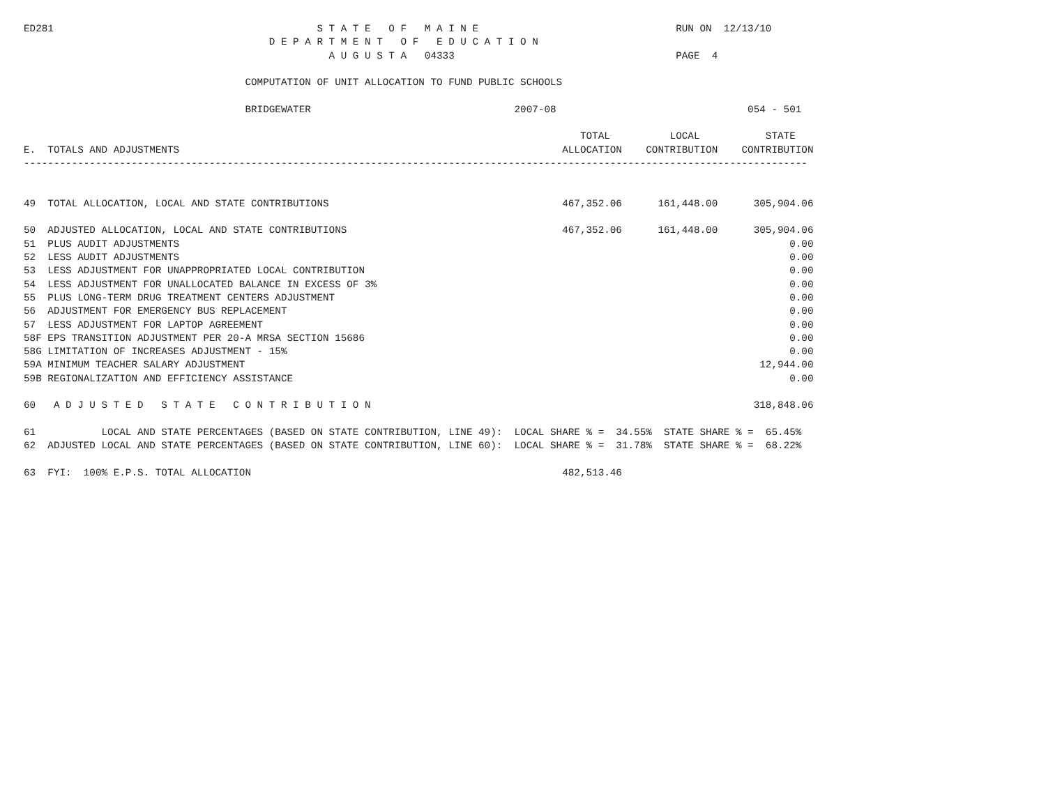ED281                                            S T A T E   O F   M A I N E                                 RUN ON  12/13/10
                                         D E P A R T M E N T   O F   E D U C A T I O N
                                                   A U G U S T A   04333                                     PAGE  4

                                     COMPUTATION OF UNIT ALLOCATION TO FUND PUBLIC SCHOOLS

                                     BRIDGEWATER                                  2007-08                                054 - 501

                                                                                             TOTAL          LOCAL           STATE
E.  TOTALS AND ADJUSTMENTS                                                                ALLOCATION    CONTRIBUTION    CONTRIBUTION
-----------------------------------------------------------------------------------------------------------------------------------


49  TOTAL ALLOCATION, LOCAL AND STATE CONTRIBUTIONS                                       467,352.06      161,448.00      305,904.06

50  ADJUSTED ALLOCATION, LOCAL AND STATE CONTRIBUTIONS                                    467,352.06      161,448.00      305,904.06
51  PLUS AUDIT ADJUSTMENTS                                                                                                      0.00
52  LESS AUDIT ADJUSTMENTS                                                                                                      0.00
53  LESS ADJUSTMENT FOR UNAPPROPRIATED LOCAL CONTRIBUTION                                                                       0.00
54  LESS ADJUSTMENT FOR UNALLOCATED BALANCE IN EXCESS OF 3%                                                                     0.00
55  PLUS LONG-TERM DRUG TREATMENT CENTERS ADJUSTMENT                                                                            0.00
56  ADJUSTMENT FOR EMERGENCY BUS REPLACEMENT                                                                                    0.00
57  LESS ADJUSTMENT FOR LAPTOP AGREEMENT                                                                                        0.00
58F EPS TRANSITION ADJUSTMENT PER 20-A MRSA SECTION 15686                                                                       0.00
58G LIMITATION OF INCREASES ADJUSTMENT - 15%                                                                                    0.00
59A MINIMUM TEACHER SALARY ADJUSTMENT                                                                                      12,944.00
59B REGIONALIZATION AND EFFICIENCY ASSISTANCE                                                                                   0.00

60   A D J U S T E D   S T A T E   C O N T R I B U T I O N                                                                318,848.06

61           LOCAL AND STATE PERCENTAGES (BASED ON STATE CONTRIBUTION, LINE 49):  LOCAL SHARE % =  34.55%  STATE SHARE % =  65.45%
62  ADJUSTED LOCAL AND STATE PERCENTAGES (BASED ON STATE CONTRIBUTION, LINE 60):  LOCAL SHARE % =  31.78%  STATE SHARE % =  68.22%

63  FYI:  100% E.P.S. TOTAL ALLOCATION                                                    482,513.46